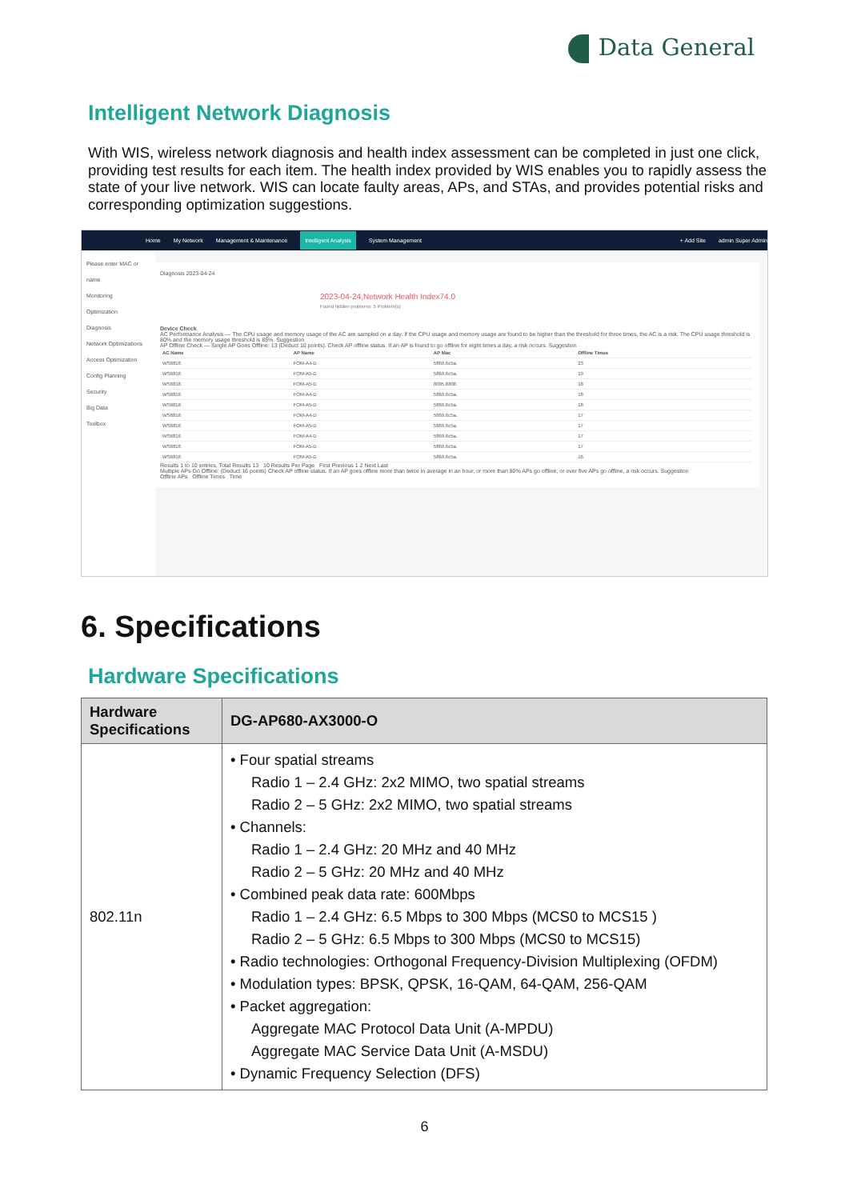Data General
Intelligent Network Diagnosis
With WIS, wireless network diagnosis and health index assessment can be completed in just one click, providing test results for each item. The health index provided by WIS enables you to rapidly assess the state of your live network. WIS can locate faulty areas, APs, and STAs, and provides potential risks and corresponding optimization suggestions.
Home My Network Management & Maintenance Intelligent Analysis System Management + Add Site admin Super Admin
Please enter MAC or name
Monitoring
Optimization
Diagnosis
Network Optimizations
Access Optimization
Config Planning
Security
Big Data
Toolbox
Diagnosis 2023-04-24
2023-04-24,Network Health Index74.0
Found hidden problems: 5 Problem(s)
Device Check
AC Performance Analysis — The CPU usage and memory usage of the AC are sampled on a day. If the CPU usage and memory usage are found to be higher than the threshold for three times, the AC is a risk. The CPU usage threshold is 80% and the memory usage threshold is 85%. Suggestion
AP Offline Check — Single AP Goes Offline: 13 (Deduct 10 points). Check AP offline status. If an AP is found to go offline for eight times a day, a risk occurs. Suggestion
| AC Name | AP Name | AP Mac | Offline Times |
| --- | --- | --- | --- |
| WS6816 | FOM-A4-D | 5869.6c5a. | 23 |
| WS6816 | FOM-A5-D | 5869.6c5a. | 19 |
| WS6816 | FOM-A5-D | 8005.8808. | 18 |
| WS6816 | FOM-A4-D | 5869.6c5a. | 18 |
| WS6816 | FOM-A5-D | 5869.6c5a. | 18 |
| WS6816 | FOM-A4-D | 5869.6c5a. | 17 |
| WS6816 | FOM-A5-D | 5869.6c5a. | 17 |
| WS6816 | FOM-A4-D | 5869.6c5a. | 17 |
| WS6816 | FOM-A5-D | 5869.6c5a. | 17 |
| WS6816 | FOM-A5-D | 5869.6c5a. | 16 |
Results 1 to 10 entries, Total Results 13 10 Results Per Page First Previous 1 2 Next Last
Multiple APs Go Offline: (Deduct 16 points) Check AP offline status. If an AP goes offline more than twice in average in an hour, or more than 80% APs go offline, or over five APs go offline, a risk occurs. Suggestion
Offline APs Offline Times Time
6. Specifications
Hardware Specifications
| Hardware Specifications | DG-AP680-AX3000-O |
| --- | --- |
| 802.11n | • Four spatial streams Radio 1 – 2.4 GHz: 2x2 MIMO, two spatial streams Radio 2 – 5 GHz: 2x2 MIMO, two spatial streams • Channels: Radio 1 – 2.4 GHz: 20 MHz and 40 MHz Radio 2 – 5 GHz: 20 MHz and 40 MHz • Combined peak data rate: 600Mbps Radio 1 – 2.4 GHz: 6.5 Mbps to 300 Mbps (MCS0 to MCS15 ) Radio 2 – 5 GHz: 6.5 Mbps to 300 Mbps (MCS0 to MCS15) • Radio technologies: Orthogonal Frequency-Division Multiplexing (OFDM) • Modulation types: BPSK, QPSK, 16-QAM, 64-QAM, 256-QAM • Packet aggregation: Aggregate MAC Protocol Data Unit (A-MPDU) Aggregate MAC Service Data Unit (A-MSDU) • Dynamic Frequency Selection (DFS) |
6